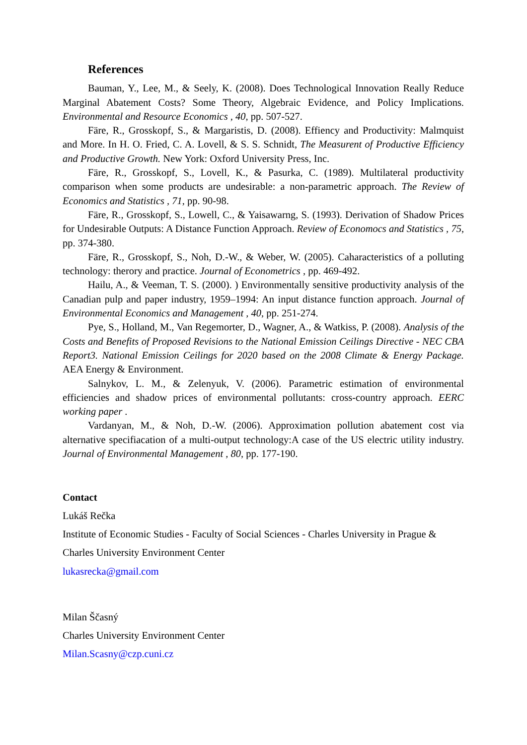References
Bauman, Y., Lee, M., & Seely, K. (2008). Does Technological Innovation Really Reduce Marginal Abatement Costs? Some Theory, Algebraic Evidence, and Policy Implications. Environmental and Resource Economics , 40, pp. 507-527.
Färe, R., Grosskopf, S., & Margaristis, D. (2008). Effiency and Productivity: Malmquist and More. In H. O. Fried, C. A. Lovell, & S. S. Schnidt, The Measurent of Productive Efficiency and Productive Growth. New York: Oxford University Press, Inc.
Färe, R., Grosskopf, S., Lovell, K., & Pasurka, C. (1989). Multilateral productivity comparison when some products are undesirable: a non-parametric approach. The Review of Economics and Statistics , 71, pp. 90-98.
Färe, R., Grosskopf, S., Lowell, C., & Yaisawarng, S. (1993). Derivation of Shadow Prices for Undesirable Outputs: A Distance Function Approach. Review of Economocs and Statistics , 75, pp. 374-380.
Färe, R., Grosskopf, S., Noh, D.-W., & Weber, W. (2005). Caharacteristics of a polluting technology: therory and practice. Journal of Econometrics , pp. 469-492.
Hailu, A., & Veeman, T. S. (2000). ) Environmentally sensitive productivity analysis of the Canadian pulp and paper industry, 1959–1994: An input distance function approach. Journal of Environmental Economics and Management , 40, pp. 251-274.
Pye, S., Holland, M., Van Regemorter, D., Wagner, A., & Watkiss, P. (2008). Analysis of the Costs and Benefits of Proposed Revisions to the National Emission Ceilings Directive - NEC CBA Report3. National Emission Ceilings for 2020 based on the 2008 Climate & Energy Package. AEA Energy & Environment.
Salnykov, L. M., & Zelenyuk, V. (2006). Parametric estimation of environmental efficiencies and shadow prices of environmental pollutants: cross-country approach. EERC working paper .
Vardanyan, M., & Noh, D.-W. (2006). Approximation pollution abatement cost via alternative specifiacation of a multi-output technology:A case of the US electric utility industry. Journal of Environmental Management , 80, pp. 177-190.
Contact
Lukáš Rečka
Institute of Economic Studies - Faculty of Social Sciences - Charles University in Prague &
Charles University Environment Center
lukasrecka@gmail.com
Milan Ščasný
Charles University Environment Center
Milan.Scasny@czp.cuni.cz